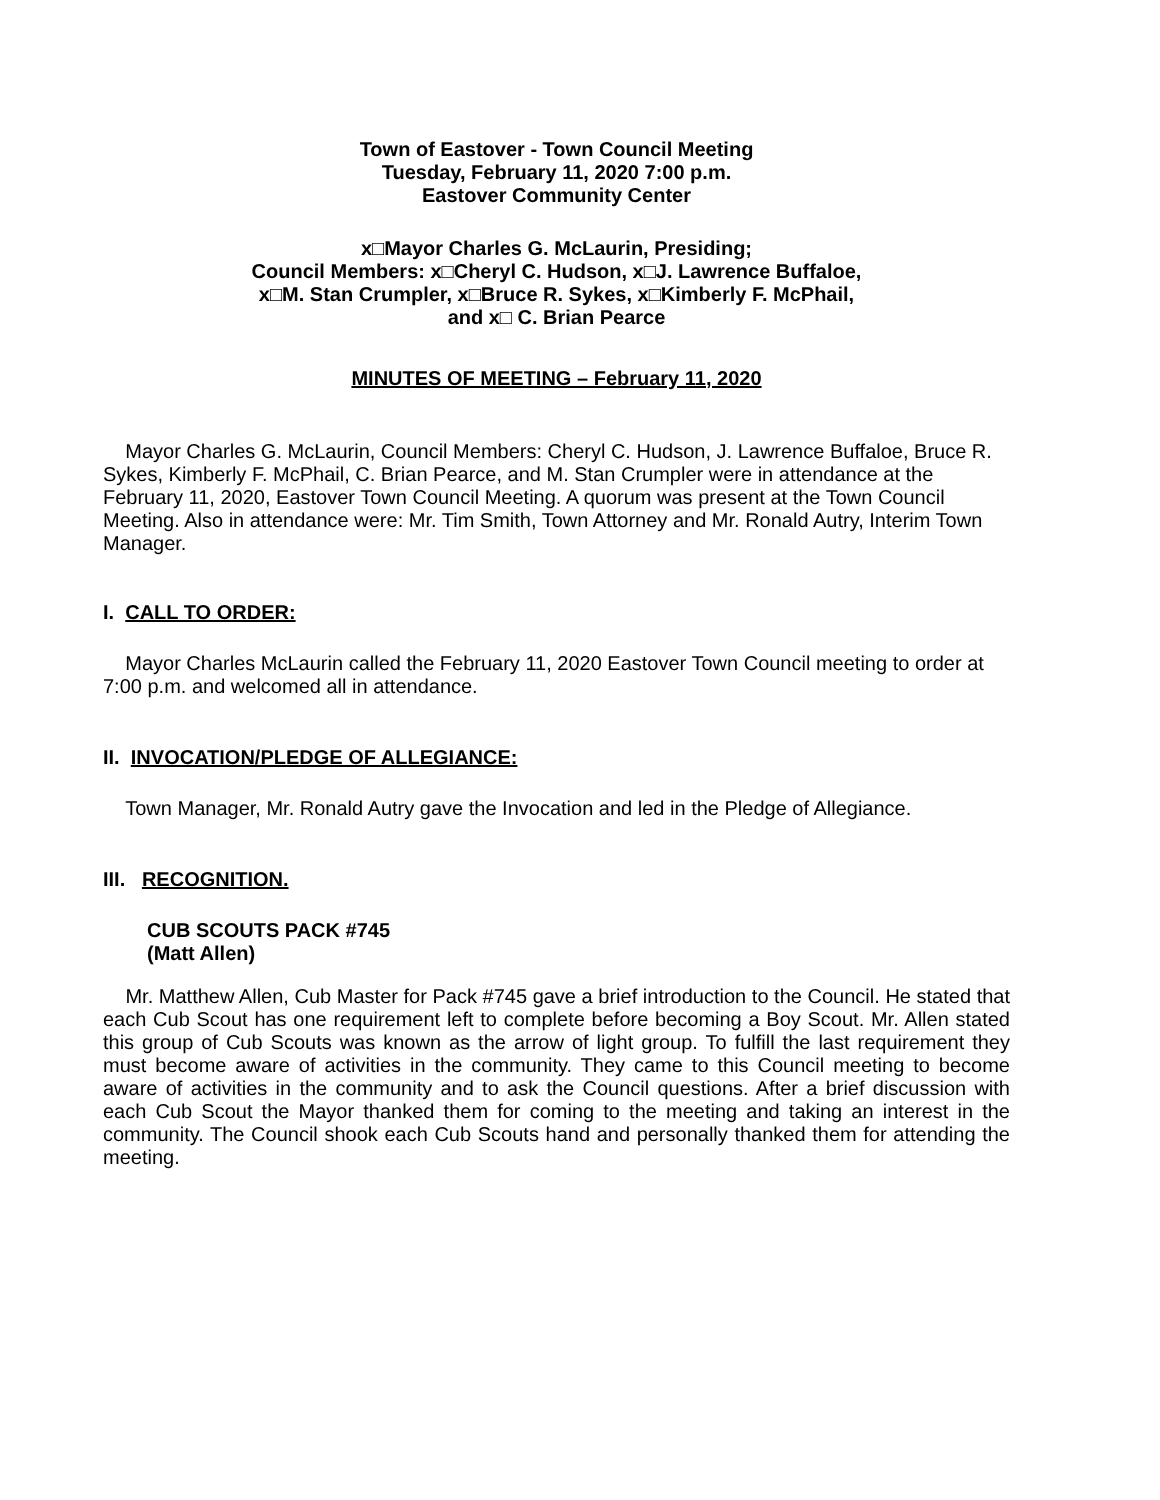Town of Eastover - Town Council Meeting
Tuesday, February 11, 2020 7:00 p.m.
Eastover Community Center
x□Mayor Charles G. McLaurin, Presiding;
Council Members: x□Cheryl C. Hudson, x□J. Lawrence Buffaloe,
x□M. Stan Crumpler, x□Bruce R. Sykes, x□Kimberly F. McPhail,
and x□ C. Brian Pearce
MINUTES OF MEETING – February 11, 2020
Mayor Charles G. McLaurin, Council Members: Cheryl C. Hudson, J. Lawrence Buffaloe, Bruce R. Sykes, Kimberly F. McPhail, C. Brian Pearce, and M. Stan Crumpler were in attendance at the February 11, 2020, Eastover Town Council Meeting. A quorum was present at the Town Council Meeting. Also in attendance were: Mr. Tim Smith, Town Attorney and Mr. Ronald Autry, Interim Town Manager.
I. CALL TO ORDER:
Mayor Charles McLaurin called the February 11, 2020 Eastover Town Council meeting to order at 7:00 p.m. and welcomed all in attendance.
II. INVOCATION/PLEDGE OF ALLEGIANCE:
Town Manager, Mr. Ronald Autry gave the Invocation and led in the Pledge of Allegiance.
III. RECOGNITION.
CUB SCOUTS PACK #745
(Matt Allen)
Mr. Matthew Allen, Cub Master for Pack #745 gave a brief introduction to the Council. He stated that each Cub Scout has one requirement left to complete before becoming a Boy Scout. Mr. Allen stated this group of Cub Scouts was known as the arrow of light group. To fulfill the last requirement they must become aware of activities in the community. They came to this Council meeting to become aware of activities in the community and to ask the Council questions. After a brief discussion with each Cub Scout the Mayor thanked them for coming to the meeting and taking an interest in the community. The Council shook each Cub Scouts hand and personally thanked them for attending the meeting.